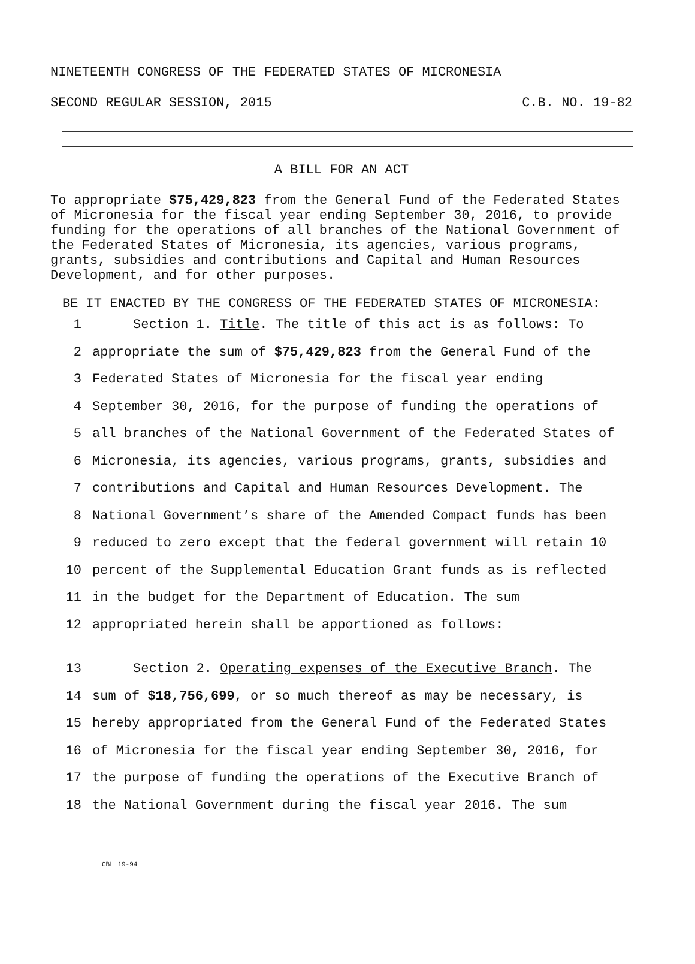NINETEENTH CONGRESS OF THE FEDERATED STATES OF MICRONESIA
SECOND REGULAR SESSION, 2015 C.B. NO. 19-82
A BILL FOR AN ACT
To appropriate $75,429,823 from the General Fund of the Federated States of Micronesia for the fiscal year ending September 30, 2016, to provide funding for the operations of all branches of the National Government of the Federated States of Micronesia, its agencies, various programs, grants, subsidies and contributions and Capital and Human Resources Development, and for other purposes.
BE IT ENACTED BY THE CONGRESS OF THE FEDERATED STATES OF MICRONESIA:
1 Section 1. Title. The title of this act is as follows: To
2 appropriate the sum of $75,429,823 from the General Fund of the
3 Federated States of Micronesia for the fiscal year ending
4 September 30, 2016, for the purpose of funding the operations of
5 all branches of the National Government of the Federated States of
6 Micronesia, its agencies, various programs, grants, subsidies and
7 contributions and Capital and Human Resources Development. The
8 National Government’s share of the Amended Compact funds has been
9 reduced to zero except that the federal government will retain 10
10 percent of the Supplemental Education Grant funds as is reflected
11 in the budget for the Department of Education. The sum
12 appropriated herein shall be apportioned as follows:
13 Section 2. Operating expenses of the Executive Branch. The
14 sum of $18,756,699, or so much thereof as may be necessary, is
15 hereby appropriated from the General Fund of the Federated States
16 of Micronesia for the fiscal year ending September 30, 2016, for
17 the purpose of funding the operations of the Executive Branch of
18 the National Government during the fiscal year 2016. The sum
CBL 19-94